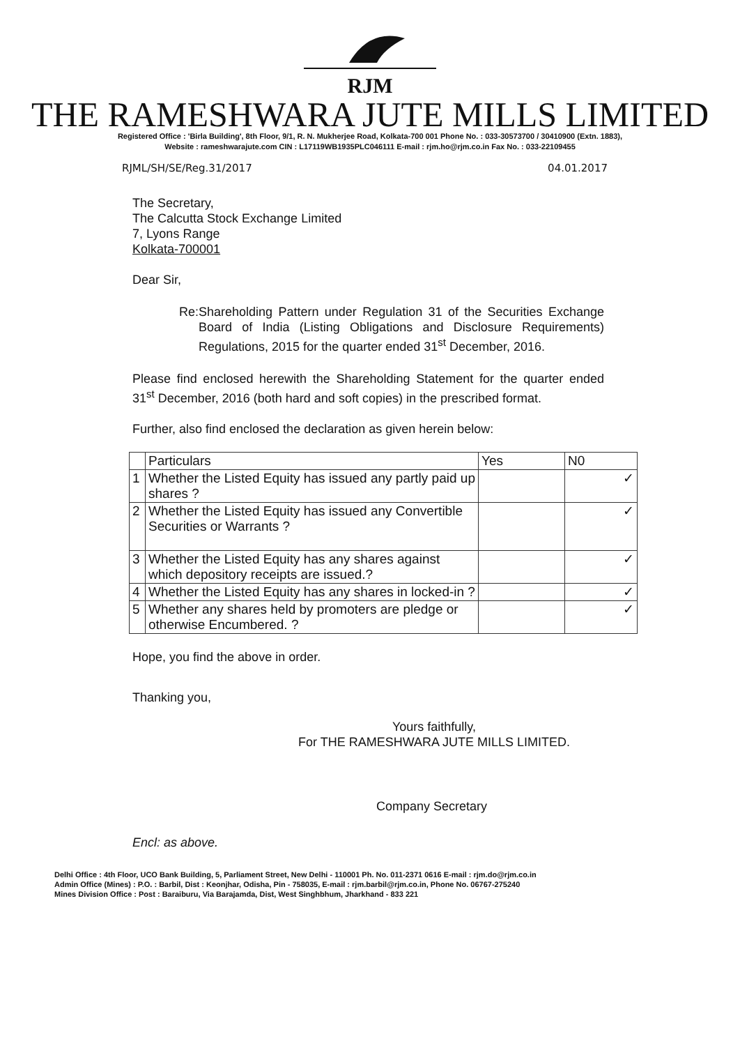RJM
THE RAMESHWARA JUTE MILLS LIMITED
Registered Office : 'Birla Building', 8th Floor, 9/1, R. N. Mukherjee Road, Kolkata-700 001 Phone No. : 033-30573700 / 30410900 (Extn. 1883),
Website : rameshwarajute.com CIN : L17119WB1935PLC046111 E-mail : rjm.ho@rjm.co.in Fax No. : 033-22109455
RJML/SH/SE/Reg.31/2017 04.01.2017
The Secretary,
The Calcutta Stock Exchange Limited
7, Lyons Range
Kolkata-700001
Dear Sir,
Re: Shareholding Pattern under Regulation 31 of the Securities Exchange Board of India (Listing Obligations and Disclosure Requirements) Regulations, 2015 for the quarter ended 31<sup>st</sup> December, 2016.
Please find enclosed herewith the Shareholding Statement for the quarter ended 31<sup>st</sup> December, 2016 (both hard and soft copies) in the prescribed format.
Further, also find enclosed the declaration as given herein below:
| | Particulars | Yes | N0 |
| --- | --- | --- | --- |
| 1 | Whether the Listed Equity has issued any partly paid up shares ? | | ✓ |
| 2 | Whether the Listed Equity has issued any Convertible Securities or Warrants ? | | ✓ |
| 3 | Whether the Listed Equity has any shares against which depository receipts are issued.? | | ✓ |
| 4 | Whether the Listed Equity has any shares in locked-in ? | | ✓ |
| 5 | Whether any shares held by promoters are pledge or otherwise Encumbered. ? | | ✓ |
Hope, you find the above in order.
Thanking you,
Yours faithfully,
For THE RAMESHWARA JUTE MILLS LIMITED.
Company Secretary
Encl: as above.
Delhi Office : 4th Floor, UCO Bank Building, 5, Parliament Street, New Delhi - 110001 Ph. No. 011-2371 0616 E-mail : rjm.do@rjm.co.in
Admin Office (Mines) : P.O. : Barbil, Dist : Keonjhar, Odisha, Pin - 758035, E-mail : rjm.barbil@rjm.co.in, Phone No. 06767-275240
Mines Division Office : Post : Baraiburu, Via Barajamda, Dist, West Singhbhum, Jharkhand - 833 221